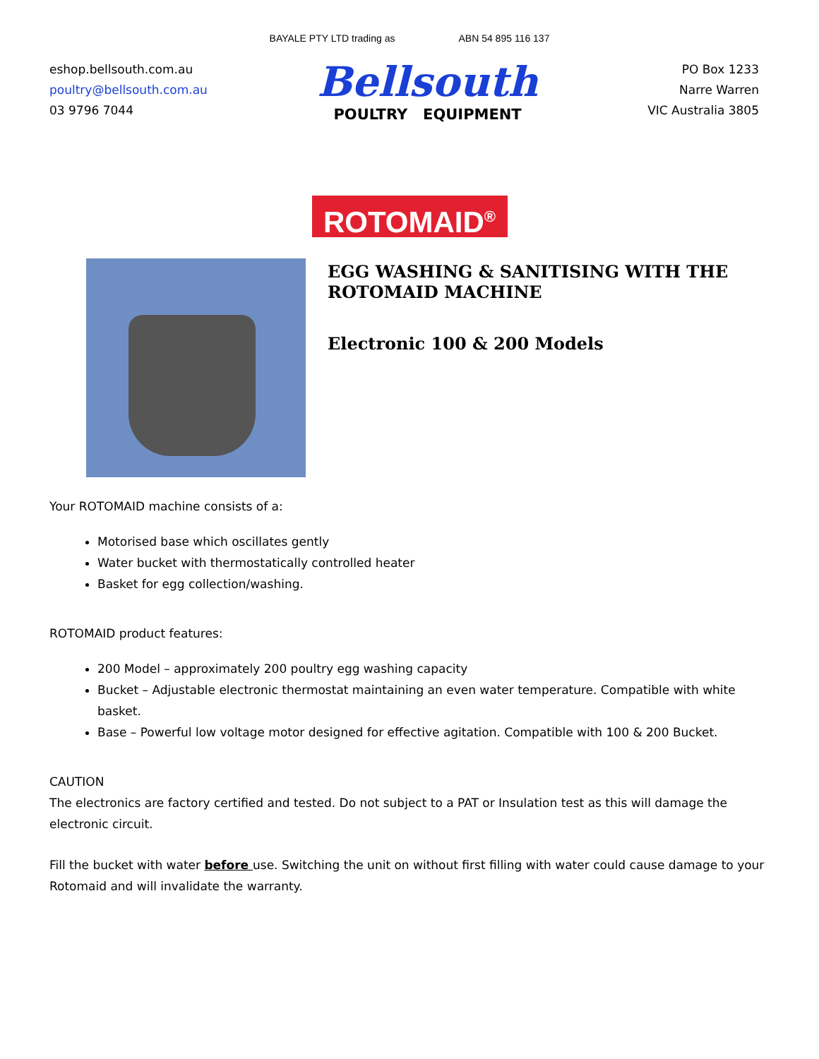BAYALE PTY LTD trading as ABN 54 895 116 137
eshop.bellsouth.com.au
poultry@bellsouth.com.au
03 9796 7044
Bellsouth
POULTRY EQUIPMENT
PO Box 1233
Narre Warren
VIC Australia 3805
ROTOMAID<sup>®</sup>
EGG WASHING & SANITISING WITH THE
ROTOMAID MACHINE
Electronic 100 & 200 Models
Your ROTOMAID machine consists of a:
Motorised base which oscillates gently
Water bucket with thermostatically controlled heater
Basket for egg collection/washing.
ROTOMAID product features:
200 Model – approximately 200 poultry egg washing capacity
Bucket – Adjustable electronic thermostat maintaining an even water temperature. Compatible with white basket.
Base – Powerful low voltage motor designed for effective agitation. Compatible with 100 & 200 Bucket.
CAUTION
The electronics are factory certified and tested. Do not subject to a PAT or Insulation test as this will damage the electronic circuit.
Fill the bucket with water before use. Switching the unit on without first filling with water could cause damage to your Rotomaid and will invalidate the warranty.